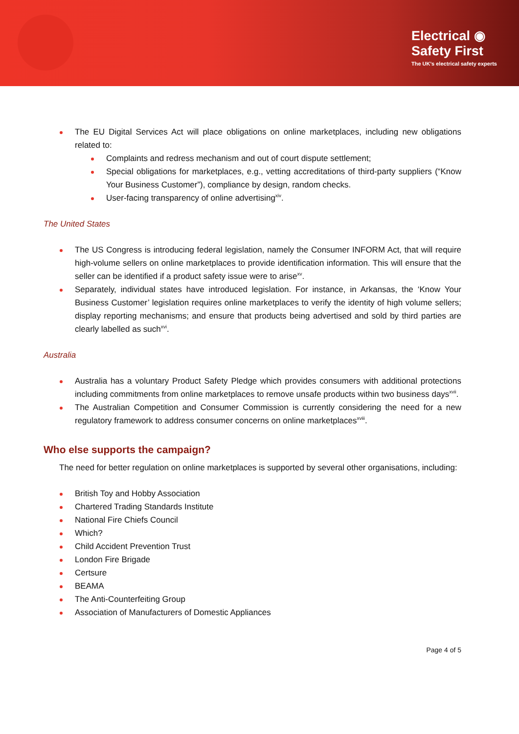Electrical ◉
Safety First
The UK's electrical safety experts
The EU Digital Services Act will place obligations on online marketplaces, including new obligations related to:
Complaints and redress mechanism and out of court dispute settlement;
Special obligations for marketplaces, e.g., vetting accreditations of third-party suppliers (“Know Your Business Customer”), compliance by design, random checks.
User-facing transparency of online advertising<sup>xiv</sup>.
The United States
The US Congress is introducing federal legislation, namely the Consumer INFORM Act, that will require high-volume sellers on online marketplaces to provide identification information. This will ensure that the seller can be identified if a product safety issue were to arise<sup>xv</sup>.
Separately, individual states have introduced legislation. For instance, in Arkansas, the ‘Know Your Business Customer’ legislation requires online marketplaces to verify the identity of high volume sellers; display reporting mechanisms; and ensure that products being advertised and sold by third parties are clearly labelled as such<sup>xvi</sup>.
Australia
Australia has a voluntary Product Safety Pledge which provides consumers with additional protections including commitments from online marketplaces to remove unsafe products within two business days<sup>xvii</sup>.
The Australian Competition and Consumer Commission is currently considering the need for a new regulatory framework to address consumer concerns on online marketplaces<sup>xviii</sup>.
Who else supports the campaign?
The need for better regulation on online marketplaces is supported by several other organisations, including:
British Toy and Hobby Association
Chartered Trading Standards Institute
National Fire Chiefs Council
Which?
Child Accident Prevention Trust
London Fire Brigade
Certsure
BEAMA
The Anti-Counterfeiting Group
Association of Manufacturers of Domestic Appliances
Page 4 of 5